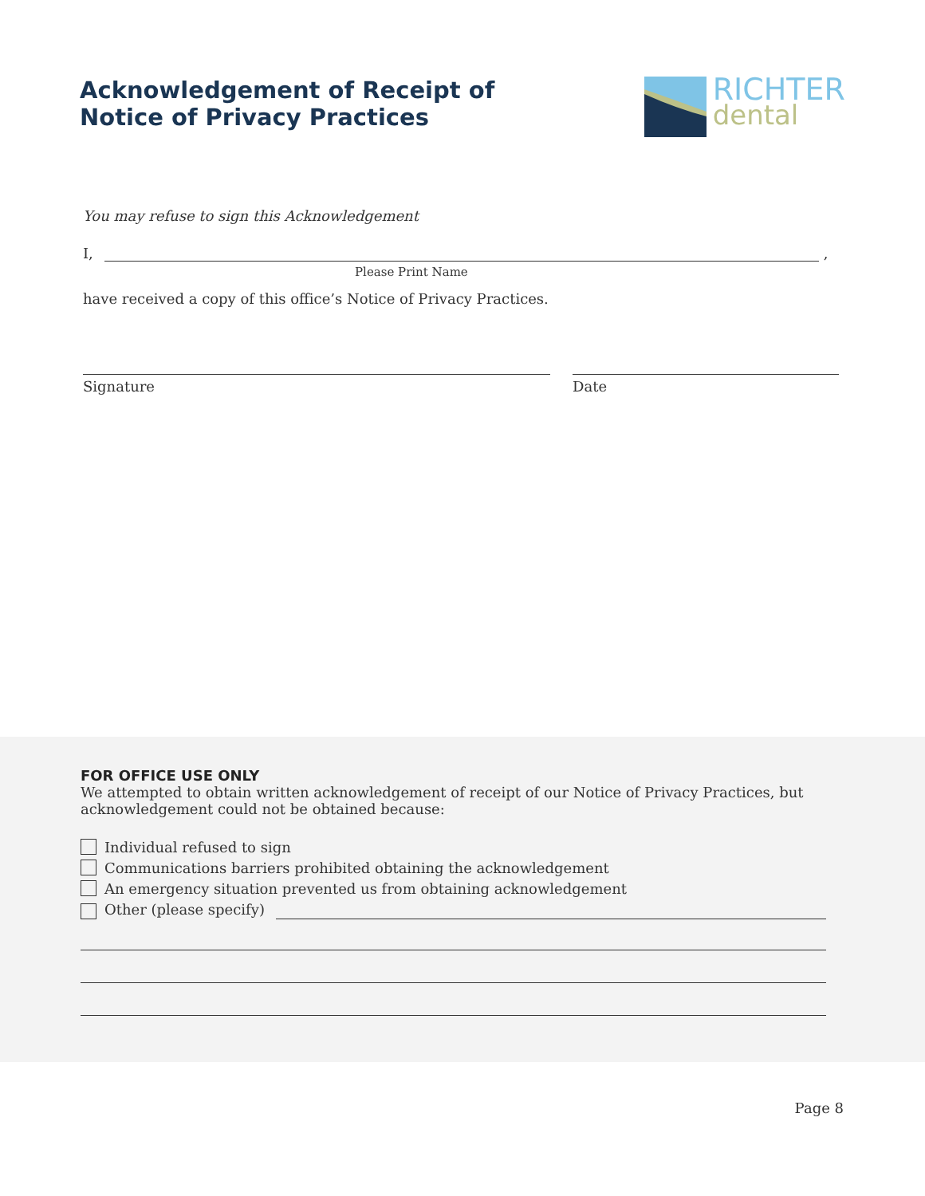Acknowledgement of Receipt of
Notice of Privacy Practices
RICHTER
dental
You may refuse to sign this Acknowledgement
I,
,
Please Print Name
have received a copy of this office’s Notice of Privacy Practices.
Signature Date
FOR OFFICE USE ONLY
We attempted to obtain written acknowledgement of receipt of our Notice of Privacy Practices, but acknowledgement could not be obtained because:
Individual refused to sign
Communications barriers prohibited obtaining the acknowledgement
An emergency situation prevented us from obtaining acknowledgement
Other (please specify)
Page 8